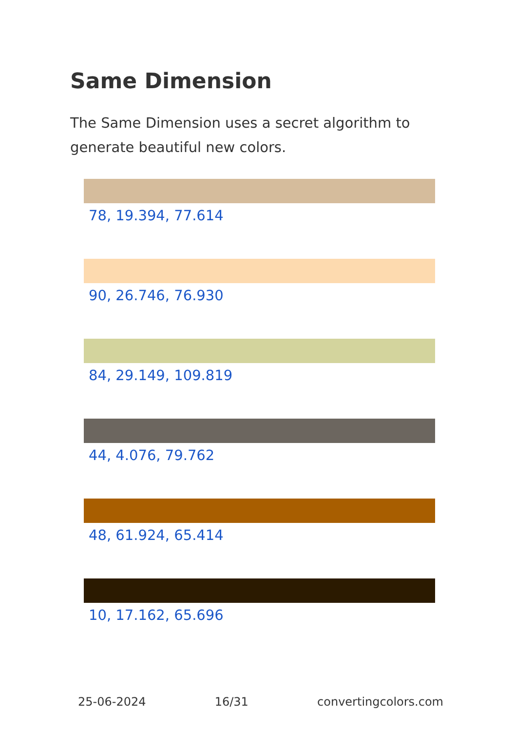Same Dimension
The Same Dimension uses a secret algorithm to generate beautiful new colors.
78, 19.394, 77.614
90, 26.746, 76.930
84, 29.149, 109.819
44, 4.076, 79.762
48, 61.924, 65.414
10, 17.162, 65.696
25-06-2024 16/31 convertingcolors.com